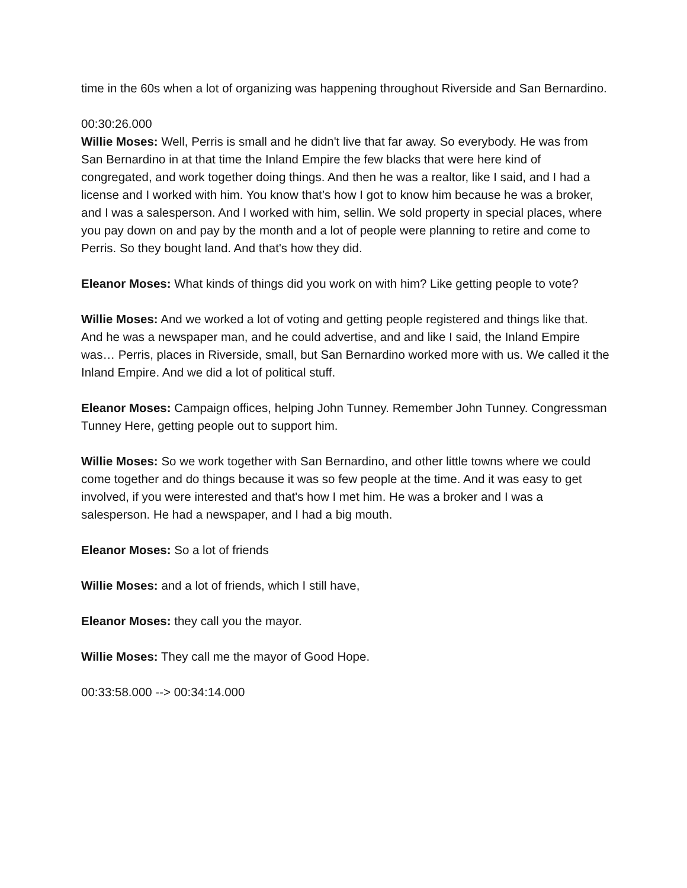time in the 60s when a lot of organizing was happening throughout Riverside and San Bernardino.
00:30:26.000
Willie Moses: Well, Perris is small and he didn't live that far away. So everybody. He was from San Bernardino in at that time the Inland Empire the few blacks that were here kind of congregated, and work together doing things. And then he was a realtor, like I said, and I had a license and I worked with him. You know that’s how I got to know him because he was a broker, and I was a salesperson. And I worked with him, sellin. We sold property in special places, where you pay down on and pay by the month and a lot of people were planning to retire and come to Perris. So they bought land. And that's how they did.
Eleanor Moses: What kinds of things did you work on with him? Like getting people to vote?
Willie Moses: And we worked a lot of voting and getting people registered and things like that. And he was a newspaper man, and he could advertise, and and like I said, the Inland Empire was… Perris, places in Riverside, small, but San Bernardino worked more with us. We called it the Inland Empire. And we did a lot of political stuff.
Eleanor Moses: Campaign offices, helping John Tunney. Remember John Tunney. Congressman Tunney Here, getting people out to support him.
Willie Moses: So we work together with San Bernardino, and other little towns where we could come together and do things because it was so few people at the time. And it was easy to get involved, if you were interested and that's how I met him. He was a broker and I was a salesperson. He had a newspaper, and I had a big mouth.
Eleanor Moses: So a lot of friends
Willie Moses: and a lot of friends, which I still have,
Eleanor Moses: they call you the mayor.
Willie Moses: They call me the mayor of Good Hope.
00:33:58.000 --> 00:34:14.000